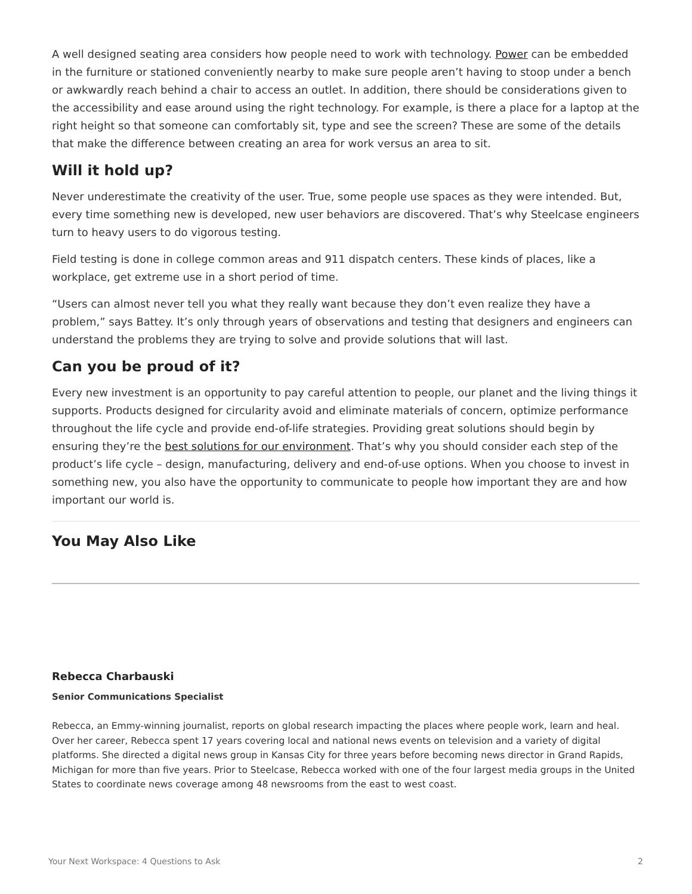A well designed seating area considers how people need to work with technology. Power can be embedded in the furniture or stationed conveniently nearby to make sure people aren’t having to stoop under a bench or awkwardly reach behind a chair to access an outlet. In addition, there should be considerations given to the accessibility and ease around using the right technology. For example, is there a place for a laptop at the right height so that someone can comfortably sit, type and see the screen? These are some of the details that make the difference between creating an area for work versus an area to sit.
Will it hold up?
Never underestimate the creativity of the user. True, some people use spaces as they were intended. But, every time something new is developed, new user behaviors are discovered. That’s why Steelcase engineers turn to heavy users to do vigorous testing.
Field testing is done in college common areas and 911 dispatch centers. These kinds of places, like a workplace, get extreme use in a short period of time.
“Users can almost never tell you what they really want because they don’t even realize they have a problem,” says Battey. It’s only through years of observations and testing that designers and engineers can understand the problems they are trying to solve and provide solutions that will last.
Can you be proud of it?
Every new investment is an opportunity to pay careful attention to people, our planet and the living things it supports. Products designed for circularity avoid and eliminate materials of concern, optimize performance throughout the life cycle and provide end-of-life strategies. Providing great solutions should begin by ensuring they’re the best solutions for our environment. That’s why you should consider each step of the product’s life cycle – design, manufacturing, delivery and end-of-use options. When you choose to invest in something new, you also have the opportunity to communicate to people how important they are and how important our world is.
You May Also Like
Rebecca Charbauski
Senior Communications Specialist
Rebecca, an Emmy-winning journalist, reports on global research impacting the places where people work, learn and heal. Over her career, Rebecca spent 17 years covering local and national news events on television and a variety of digital platforms. She directed a digital news group in Kansas City for three years before becoming news director in Grand Rapids, Michigan for more than five years. Prior to Steelcase, Rebecca worked with one of the four largest media groups in the United States to coordinate news coverage among 48 newsrooms from the east to west coast.
Your Next Workspace: 4 Questions to Ask 2